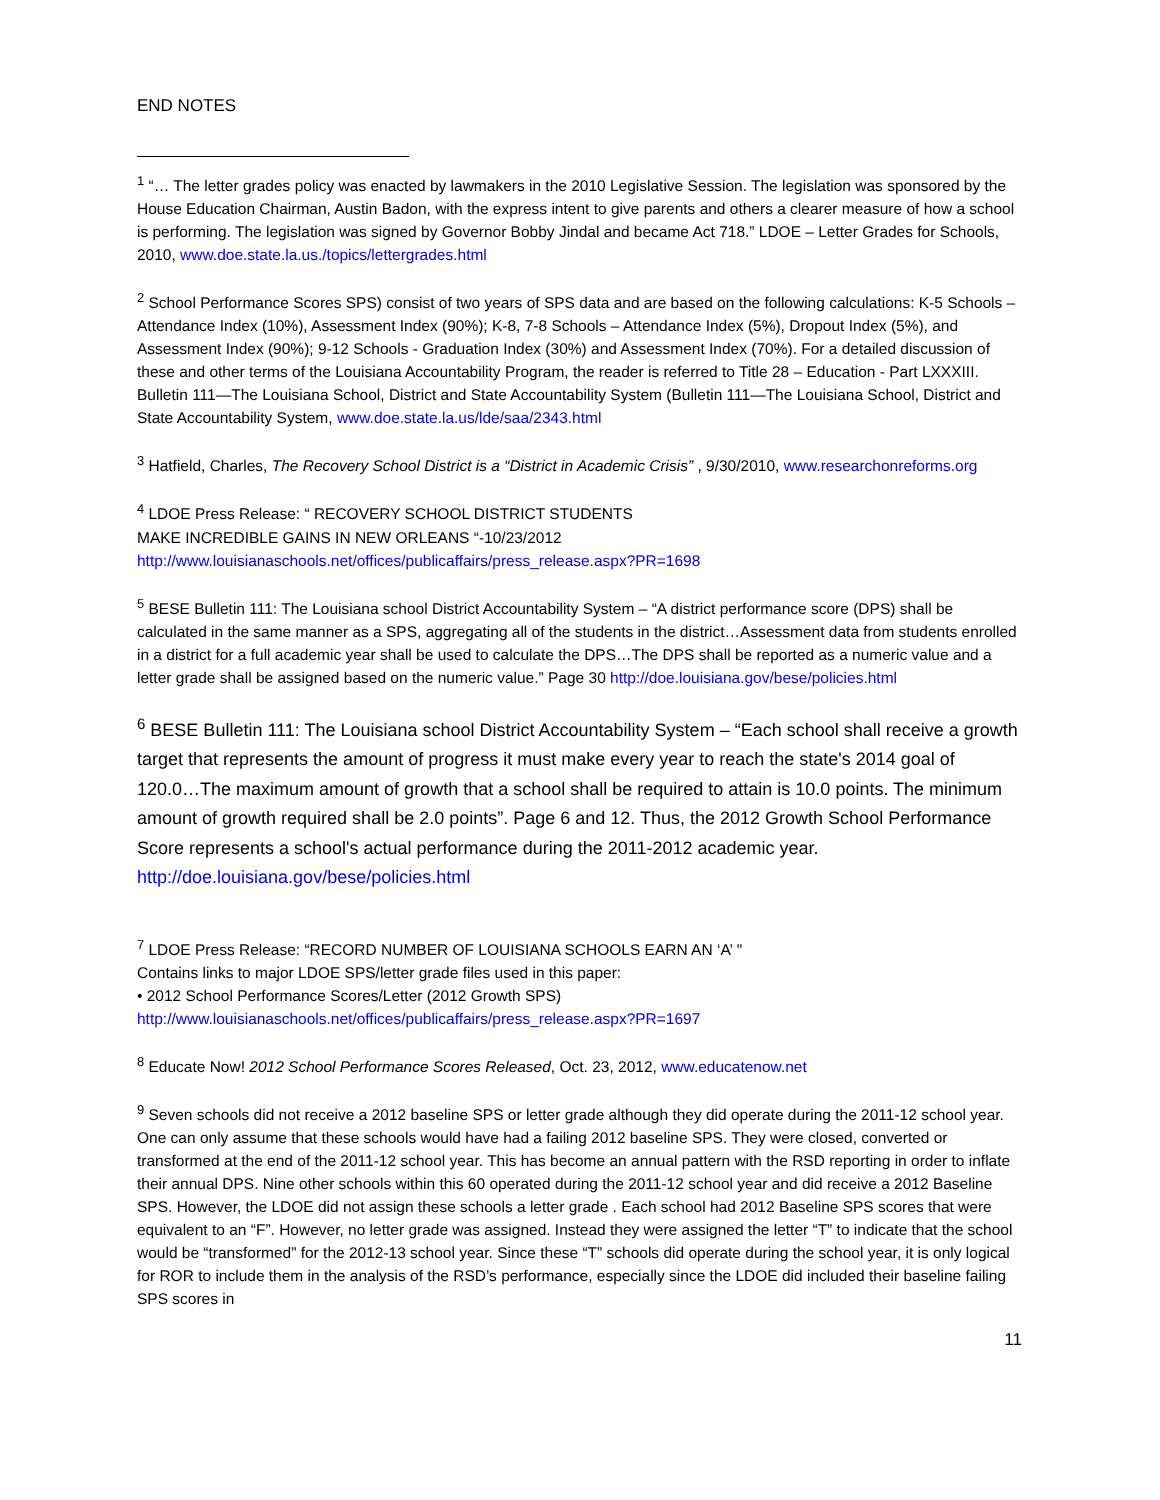END NOTES
<sup>1</sup> “… The letter grades policy was enacted by lawmakers in the 2010 Legislative Session. The legislation was sponsored by the House Education Chairman, Austin Badon, with the express intent to give parents and others a clearer measure of how a school is performing. The legislation was signed by Governor Bobby Jindal and became Act 718.” LDOE – Letter Grades for Schools, 2010, www.doe.state.la.us./topics/lettergrades.html
<sup>2</sup> School Performance Scores SPS) consist of two years of SPS data and are based on the following calculations: K-5 Schools – Attendance Index (10%), Assessment Index (90%); K-8, 7-8 Schools – Attendance Index (5%), Dropout Index (5%), and Assessment Index (90%); 9-12 Schools - Graduation Index (30%) and Assessment Index (70%). For a detailed discussion of these and other terms of the Louisiana Accountability Program, the reader is referred to Title 28 – Education - Part LXXXIII. Bulletin 111—The Louisiana School, District and State Accountability System (Bulletin 111—The Louisiana School, District and State Accountability System, www.doe.state.la.us/lde/saa/2343.html
<sup>3</sup> Hatfield, Charles, The Recovery School District is a “District in Academic Crisis” , 9/30/2010, www.researchonreforms.org
<sup>4</sup> LDOE Press Release: “ RECOVERY SCHOOL DISTRICT STUDENTS
MAKE INCREDIBLE GAINS IN NEW ORLEANS “-10/23/2012
http://www.louisianaschools.net/offices/publicaffairs/press_release.aspx?PR=1698
<sup>5</sup> BESE Bulletin 111: The Louisiana school District Accountability System – “A district performance score (DPS) shall be calculated in the same manner as a SPS, aggregating all of the students in the district…Assessment data from students enrolled in a district for a full academic year shall be used to calculate the DPS…The DPS shall be reported as a numeric value and a letter grade shall be assigned based on the numeric value.” Page 30 http://doe.louisiana.gov/bese/policies.html
<sup>6</sup> BESE Bulletin 111: The Louisiana school District Accountability System – “Each school shall receive a growth target that represents the amount of progress it must make every year to reach the state's 2014 goal of 120.0…The maximum amount of growth that a school shall be required to attain is 10.0 points. The minimum amount of growth required shall be 2.0 points”. Page 6 and 12. Thus, the 2012 Growth School Performance Score represents a school's actual performance during the 2011-2012 academic year. http://doe.louisiana.gov/bese/policies.html
<sup>7</sup> LDOE Press Release: “RECORD NUMBER OF LOUISIANA SCHOOLS EARN AN ‘A’ "
Contains links to major LDOE SPS/letter grade files used in this paper:
• 2012 School Performance Scores/Letter (2012 Growth SPS)
http://www.louisianaschools.net/offices/publicaffairs/press_release.aspx?PR=1697
<sup>8</sup> Educate Now! 2012 School Performance Scores Released, Oct. 23, 2012, www.educatenow.net
<sup>9</sup> Seven schools did not receive a 2012 baseline SPS or letter grade although they did operate during the 2011-12 school year. One can only assume that these schools would have had a failing 2012 baseline SPS. They were closed, converted or transformed at the end of the 2011-12 school year. This has become an annual pattern with the RSD reporting in order to inflate their annual DPS. Nine other schools within this 60 operated during the 2011-12 school year and did receive a 2012 Baseline SPS. However, the LDOE did not assign these schools a letter grade . Each school had 2012 Baseline SPS scores that were equivalent to an “F”. However, no letter grade was assigned. Instead they were assigned the letter “T” to indicate that the school would be “transformed” for the 2012-13 school year. Since these “T” schools did operate during the school year, it is only logical for ROR to include them in the analysis of the RSD’s performance, especially since the LDOE did included their baseline failing SPS scores in
11